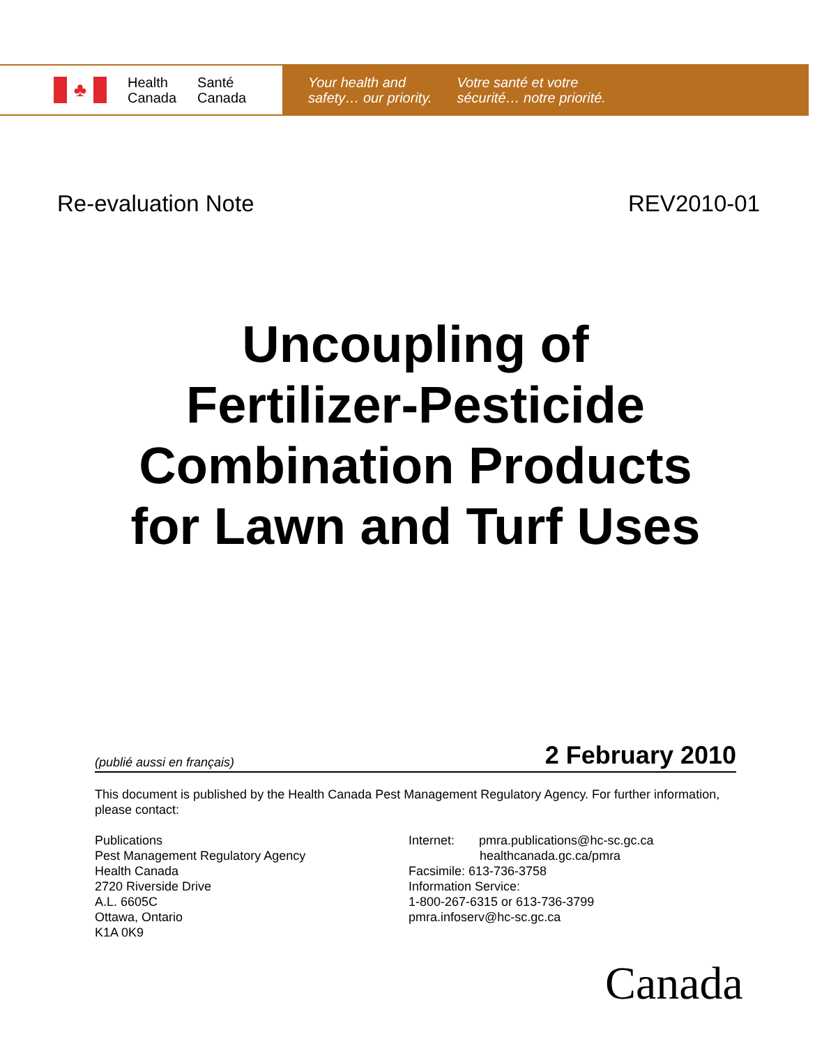♣
Health
Canada
Santé
Canada
Your health and
safety… our priority.
Votre santé et votre
sécurité… notre priorité.
Re-evaluation Note REV2010-01
Uncoupling of
Fertilizer-Pesticide
Combination Products
for Lawn and Turf Uses
(publié aussi en français) 2 February 2010
This document is published by the Health Canada Pest Management Regulatory Agency. For further information, please contact:
Publications
Pest Management Regulatory Agency
Health Canada
2720 Riverside Drive
A.L. 6605C
Ottawa, Ontario
K1A 0K9
Internet: pmra.publications@hc-sc.gc.ca
healthcanada.gc.ca/pmra
Facsimile: 613-736-3758
Information Service:
1-800-267-6315 or 613-736-3799
pmra.infoserv@hc-sc.gc.ca
Canada